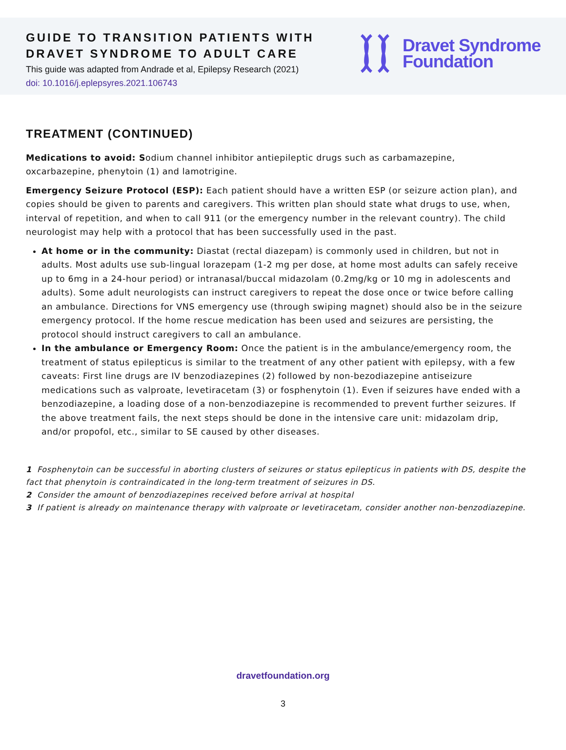GUIDE TO TRANSITION PATIENTS WITH
DRAVET SYNDROME TO ADULT CARE
This guide was adapted from Andrade et al, Epilepsy Research (2021)
doi: 10.1016/j.eplepsyres.2021.106743
Dravet Syndrome
Foundation
TREATMENT (CONTINUED)
Medications to avoid: Sodium channel inhibitor antiepileptic drugs such as carbamazepine, oxcarbazepine, phenytoin (1) and lamotrigine.
Emergency Seizure Protocol (ESP): Each patient should have a written ESP (or seizure action plan), and copies should be given to parents and caregivers. This written plan should state what drugs to use, when, interval of repetition, and when to call 911 (or the emergency number in the relevant country). The child neurologist may help with a protocol that has been successfully used in the past.
At home or in the community: Diastat (rectal diazepam) is commonly used in children, but not in adults. Most adults use sub-lingual lorazepam (1-2 mg per dose, at home most adults can safely receive up to 6mg in a 24-hour period) or intranasal/buccal midazolam (0.2mg/kg or 10 mg in adolescents and adults). Some adult neurologists can instruct caregivers to repeat the dose once or twice before calling an ambulance. Directions for VNS emergency use (through swiping magnet) should also be in the seizure emergency protocol. If the home rescue medication has been used and seizures are persisting, the protocol should instruct caregivers to call an ambulance.
In the ambulance or Emergency Room: Once the patient is in the ambulance/emergency room, the treatment of status epilepticus is similar to the treatment of any other patient with epilepsy, with a few caveats: First line drugs are IV benzodiazepines (2) followed by non-bezodiazepine antiseizure medications such as valproate, levetiracetam (3) or fosphenytoin (1). Even if seizures have ended with a benzodiazepine, a loading dose of a non-benzodiazepine is recommended to prevent further seizures. If the above treatment fails, the next steps should be done in the intensive care unit: midazolam drip, and/or propofol, etc., similar to SE caused by other diseases.
1 Fosphenytoin can be successful in aborting clusters of seizures or status epilepticus in patients with DS, despite the fact that phenytoin is contraindicated in the long-term treatment of seizures in DS.
2 Consider the amount of benzodiazepines received before arrival at hospital
3 If patient is already on maintenance therapy with valproate or levetiracetam, consider another non-benzodiazepine.
dravetfoundation.org
3